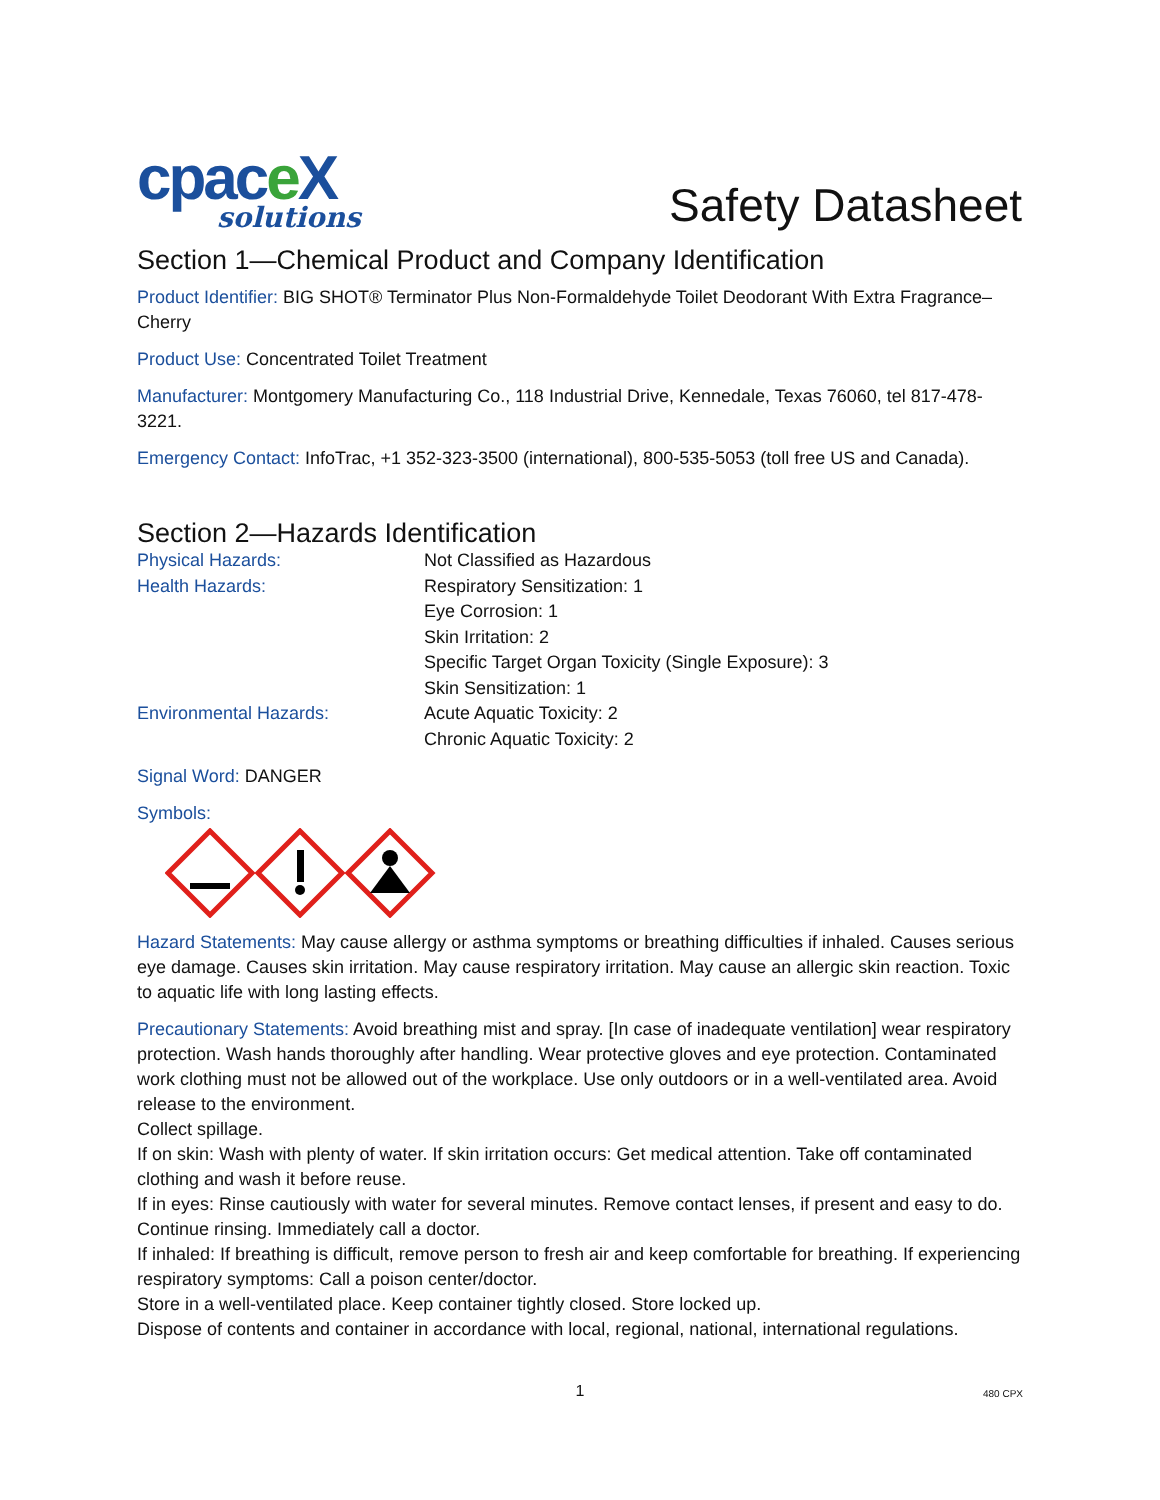cpace X
solutions
Safety Datasheet
Section 1—Chemical Product and Company Identification
Product Identifier: BIG SHOT® Terminator Plus Non-Formaldehyde Toilet Deodorant With Extra Fragrance–Cherry
Product Use: Concentrated Toilet Treatment
Manufacturer: Montgomery Manufacturing Co., 118 Industrial Drive, Kennedale, Texas 76060, tel 817-478-3221.
Emergency Contact: InfoTrac, +1 352-323-3500 (international), 800-535-5053 (toll free US and Canada).
Section 2—Hazards Identification
| Physical Hazards: | Not Classified as Hazardous |
| Health Hazards: | Respiratory Sensitization: 1 |
| | Eye Corrosion: 1 |
| | Skin Irritation: 2 |
| | Specific Target Organ Toxicity (Single Exposure): 3 |
| | Skin Sensitization: 1 |
| Environmental Hazards: | Acute Aquatic Toxicity: 2 |
| | Chronic Aquatic Toxicity: 2 |
Signal Word: DANGER
Symbols:
Hazard Statements: May cause allergy or asthma symptoms or breathing difficulties if inhaled. Causes serious eye damage. Causes skin irritation. May cause respiratory irritation. May cause an allergic skin reaction. Toxic to aquatic life with long lasting effects.
Precautionary Statements: Avoid breathing mist and spray. [In case of inadequate ventilation] wear respiratory protection. Wash hands thoroughly after handling. Wear protective gloves and eye protection. Contaminated work clothing must not be allowed out of the workplace. Use only outdoors or in a well-ventilated area. Avoid release to the environment.
Collect spillage.
If on skin: Wash with plenty of water. If skin irritation occurs: Get medical attention. Take off contaminated clothing and wash it before reuse.
If in eyes: Rinse cautiously with water for several minutes. Remove contact lenses, if present and easy to do. Continue rinsing. Immediately call a doctor.
If inhaled: If breathing is difficult, remove person to fresh air and keep comfortable for breathing. If experiencing respiratory symptoms: Call a poison center/doctor.
Store in a well-ventilated place. Keep container tightly closed. Store locked up.
Dispose of contents and container in accordance with local, regional, national, international regulations.
1 480 CPX